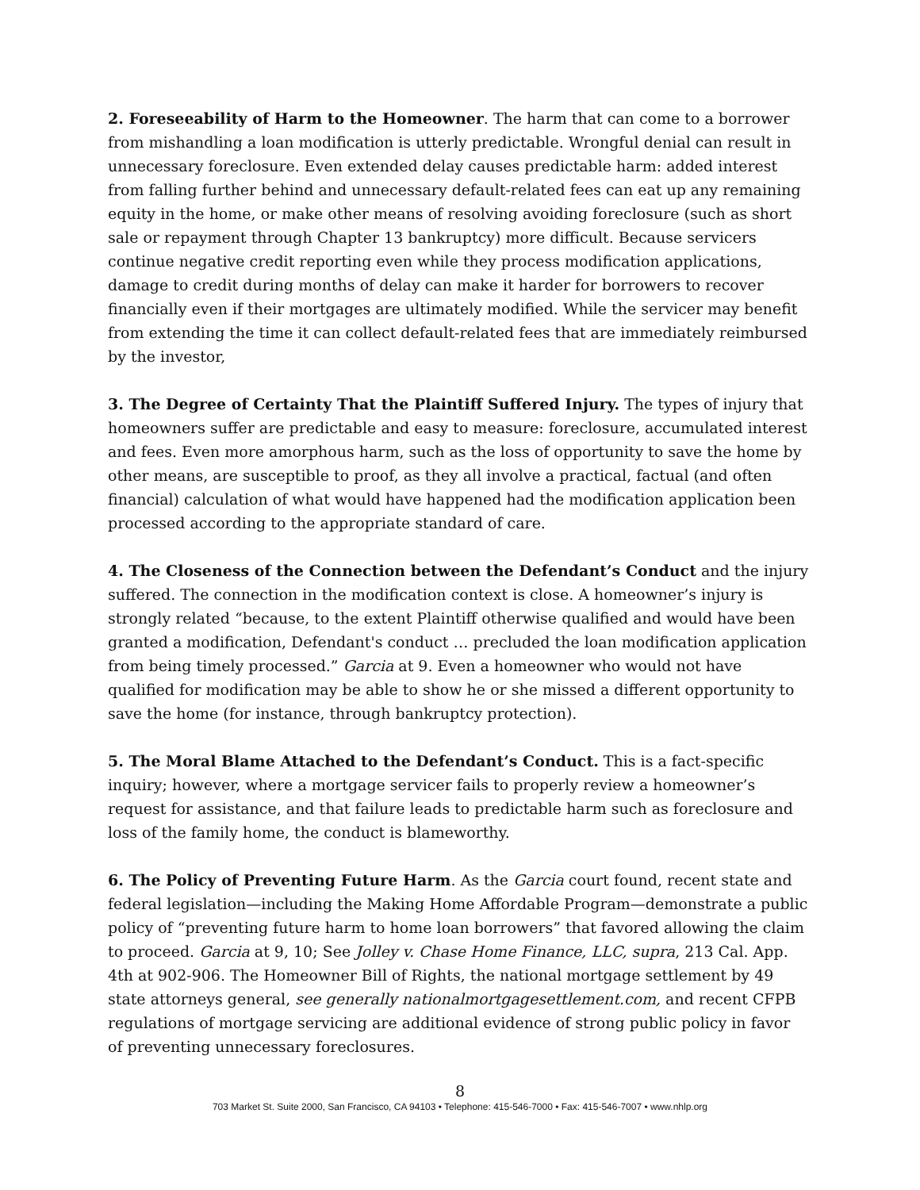2. Foreseeability of Harm to the Homeowner. The harm that can come to a borrower from mishandling a loan modification is utterly predictable. Wrongful denial can result in unnecessary foreclosure. Even extended delay causes predictable harm: added interest from falling further behind and unnecessary default-related fees can eat up any remaining equity in the home, or make other means of resolving avoiding foreclosure (such as short sale or repayment through Chapter 13 bankruptcy) more difficult. Because servicers continue negative credit reporting even while they process modification applications, damage to credit during months of delay can make it harder for borrowers to recover financially even if their mortgages are ultimately modified. While the servicer may benefit from extending the time it can collect default-related fees that are immediately reimbursed by the investor,
3. The Degree of Certainty That the Plaintiff Suffered Injury. The types of injury that homeowners suffer are predictable and easy to measure: foreclosure, accumulated interest and fees. Even more amorphous harm, such as the loss of opportunity to save the home by other means, are susceptible to proof, as they all involve a practical, factual (and often financial) calculation of what would have happened had the modification application been processed according to the appropriate standard of care.
4. The Closeness of the Connection between the Defendant’s Conduct and the injury suffered. The connection in the modification context is close. A homeowner’s injury is strongly related “because, to the extent Plaintiff otherwise qualified and would have been granted a modification, Defendant's conduct … precluded the loan modification application from being timely processed.” Garcia at 9. Even a homeowner who would not have qualified for modification may be able to show he or she missed a different opportunity to save the home (for instance, through bankruptcy protection).
5. The Moral Blame Attached to the Defendant’s Conduct. This is a fact-specific inquiry; however, where a mortgage servicer fails to properly review a homeowner’s request for assistance, and that failure leads to predictable harm such as foreclosure and loss of the family home, the conduct is blameworthy.
6. The Policy of Preventing Future Harm. As the Garcia court found, recent state and federal legislation—including the Making Home Affordable Program—demonstrate a public policy of “preventing future harm to home loan borrowers” that favored allowing the claim to proceed. Garcia at 9, 10; See Jolley v. Chase Home Finance, LLC, supra, 213 Cal. App. 4th at 902-906. The Homeowner Bill of Rights, the national mortgage settlement by 49 state attorneys general, see generally nationalmortgagesettlement.com, and recent CFPB regulations of mortgage servicing are additional evidence of strong public policy in favor of preventing unnecessary foreclosures.
8
703 Market St. Suite 2000, San Francisco, CA 94103 • Telephone: 415-546-7000 • Fax: 415-546-7007 • www.nhlp.org